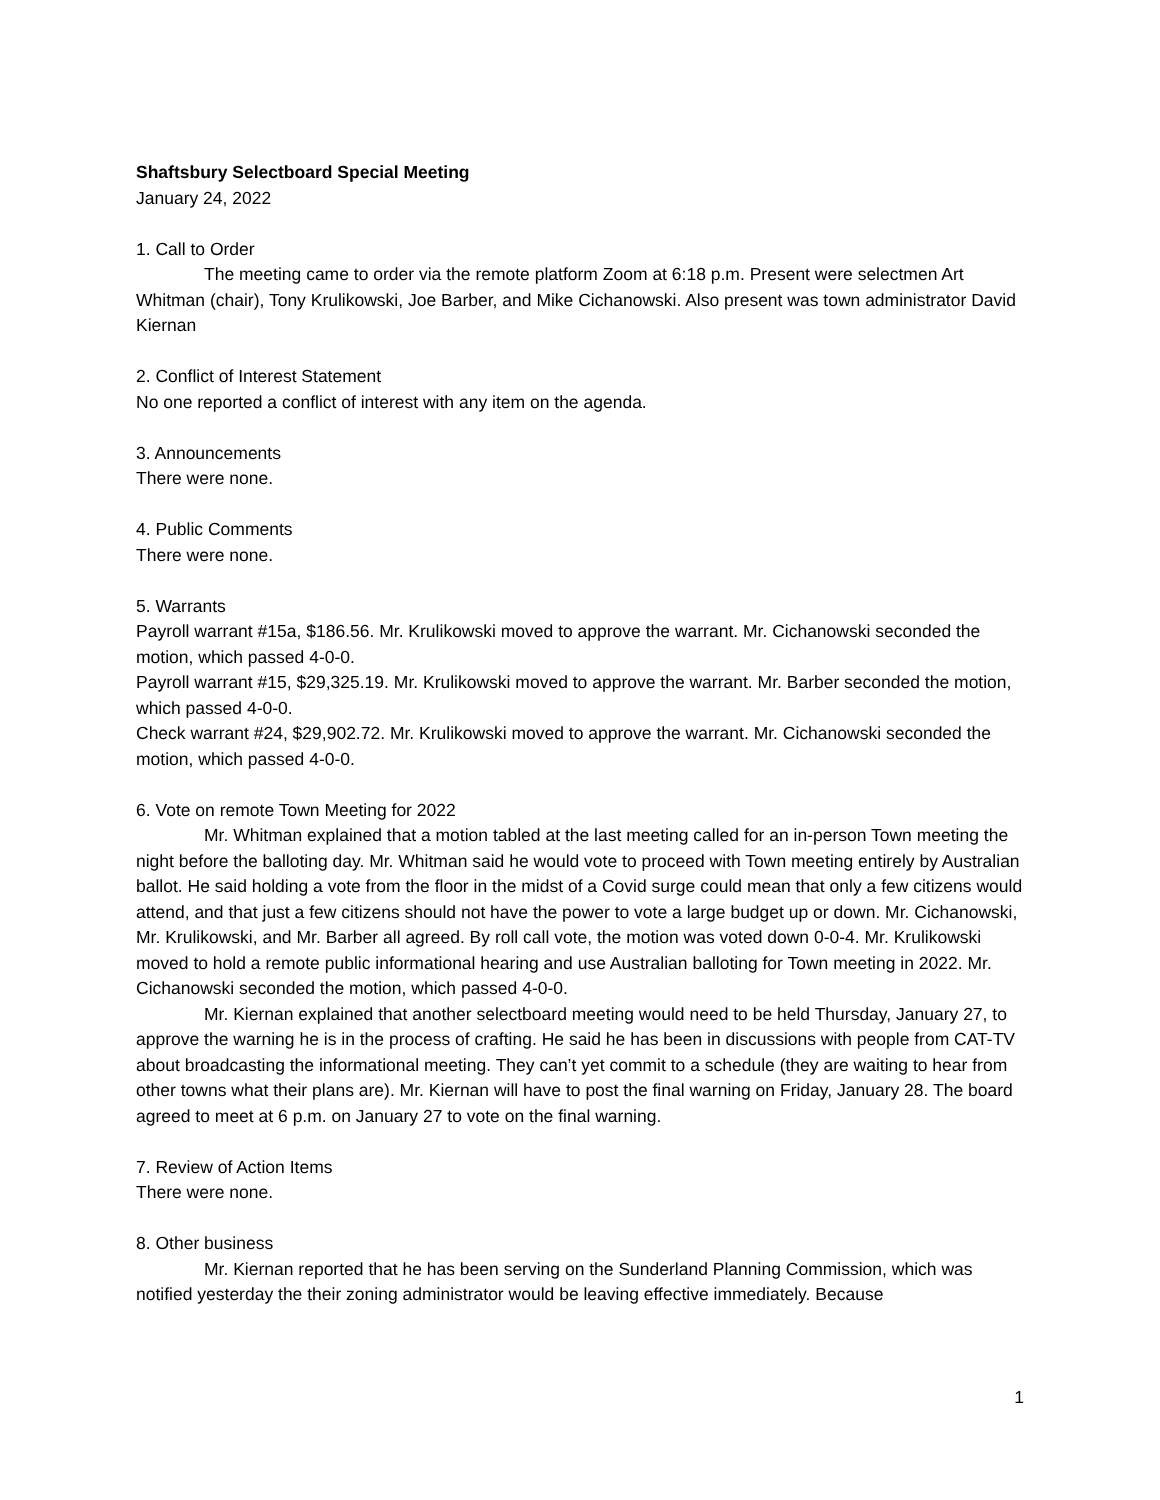Shaftsbury Selectboard Special Meeting
January 24, 2022
1. Call to Order
The meeting came to order via the remote platform Zoom at 6:18 p.m. Present were selectmen Art Whitman (chair), Tony Krulikowski, Joe Barber, and Mike Cichanowski. Also present was town administrator David Kiernan
2. Conflict of Interest Statement
No one reported a conflict of interest with any item on the agenda.
3. Announcements
There were none.
4. Public Comments
There were none.
5. Warrants
Payroll warrant #15a, $186.56. Mr. Krulikowski moved to approve the warrant. Mr. Cichanowski seconded the motion, which passed 4-0-0.
Payroll warrant #15, $29,325.19. Mr. Krulikowski moved to approve the warrant. Mr. Barber seconded the motion, which passed 4-0-0.
Check warrant #24, $29,902.72. Mr. Krulikowski moved to approve the warrant. Mr. Cichanowski seconded the motion, which passed 4-0-0.
6. Vote on remote Town Meeting for 2022
Mr. Whitman explained that a motion tabled at the last meeting called for an in-person Town meeting the night before the balloting day. Mr. Whitman said he would vote to proceed with Town meeting entirely by Australian ballot. He said holding a vote from the floor in the midst of a Covid surge could mean that only a few citizens would attend, and that just a few citizens should not have the power to vote a large budget up or down. Mr. Cichanowski, Mr. Krulikowski, and Mr. Barber all agreed. By roll call vote, the motion was voted down 0-0-4. Mr. Krulikowski moved to hold a remote public informational hearing and use Australian balloting for Town meeting in 2022. Mr. Cichanowski seconded the motion, which passed 4-0-0.
Mr. Kiernan explained that another selectboard meeting would need to be held Thursday, January 27, to approve the warning he is in the process of crafting. He said he has been in discussions with people from CAT-TV about broadcasting the informational meeting. They can’t yet commit to a schedule (they are waiting to hear from other towns what their plans are). Mr. Kiernan will have to post the final warning on Friday, January 28. The board agreed to meet at 6 p.m. on January 27 to vote on the final warning.
7. Review of Action Items
There were none.
8. Other business
Mr. Kiernan reported that he has been serving on the Sunderland Planning Commission, which was notified yesterday the their zoning administrator would be leaving effective immediately. Because
1